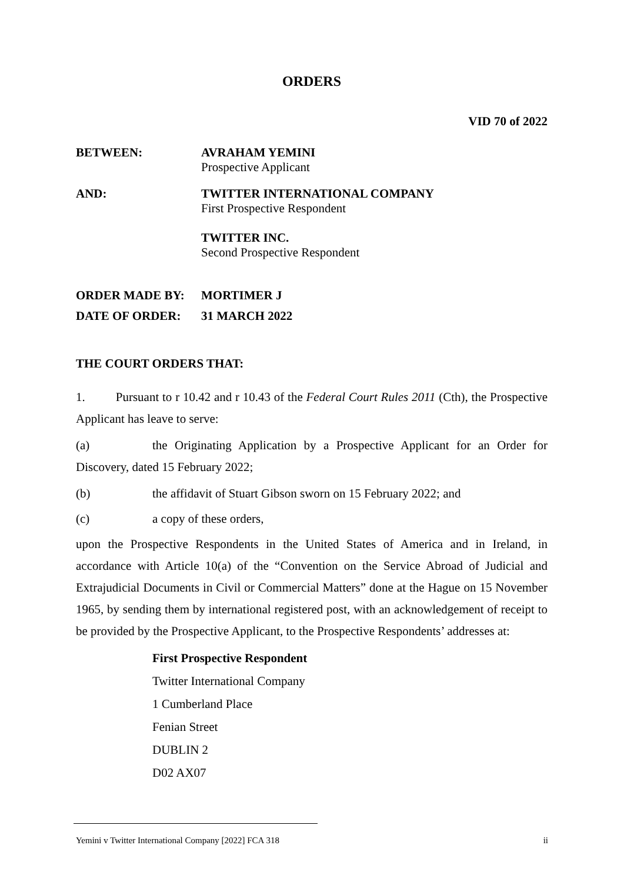ORDERS
VID 70 of 2022
BETWEEN: AVRAHAM YEMINI
Prospective Applicant
AND: TWITTER INTERNATIONAL COMPANY
First Prospective Respondent
TWITTER INC.
Second Prospective Respondent
ORDER MADE BY: MORTIMER J
DATE OF ORDER: 31 MARCH 2022
THE COURT ORDERS THAT:
1. Pursuant to r 10.42 and r 10.43 of the Federal Court Rules 2011 (Cth), the Prospective Applicant has leave to serve:
(a) the Originating Application by a Prospective Applicant for an Order for Discovery, dated 15 February 2022;
(b) the affidavit of Stuart Gibson sworn on 15 February 2022; and
(c) a copy of these orders,
upon the Prospective Respondents in the United States of America and in Ireland, in accordance with Article 10(a) of the “Convention on the Service Abroad of Judicial and Extrajudicial Documents in Civil or Commercial Matters” done at the Hague on 15 November 1965, by sending them by international registered post, with an acknowledgement of receipt to be provided by the Prospective Applicant, to the Prospective Respondents’ addresses at:
First Prospective Respondent
Twitter International Company
1 Cumberland Place
Fenian Street
DUBLIN 2
D02 AX07
Yemini v Twitter International Company [2022] FCA 318 ii